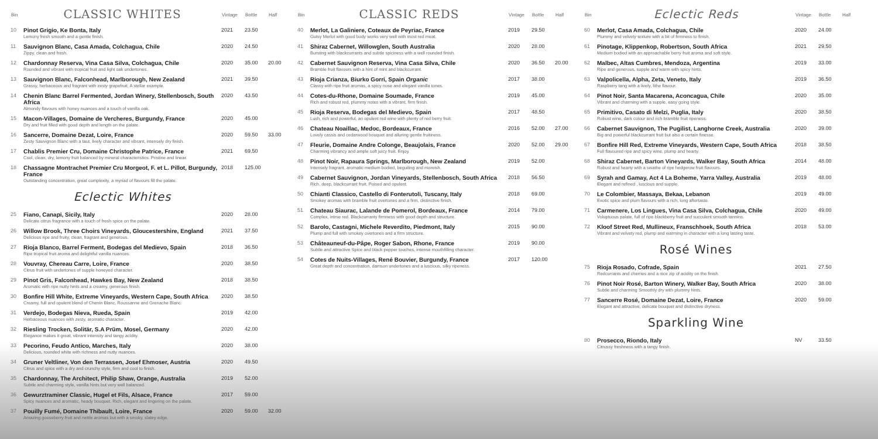| Bin | CLASSIC WHITES | Vintage | Bottle | Half |
| --- | --- | --- | --- | --- |
| 10 | Pinot Grigio, Ke Bonta, Italy Lemony fresh smooth and a gentle finish. | 2021 | 23.50 | |
| 11 | Sauvignon Blanc, Casa Amada, Colchagua, Chile Zippy, clean and fresh. | 2020 | 24.50 | |
| 12 | Chardonnay Reserva, Vina Casa Silva, Colchagua, Chile Rounded and vibrant with tropical fruit and light oak undertones. | 2020 | 35.00 | 20.00 |
| 13 | Sauvignon Blanc, Falconhead, Marlborough, New Zealand Grassy, herbaceous and fragrant with zesty grapefruit, A stellar example. | 2021 | 39.50 | |
| 14 | Chenin Blanc Barrel Fermented, Jordan Winery, Stellenbosch, South Africa Almondy flavours with honey nuances and a touch of vanilla oak. | 2020 | 43.50 | |
| 15 | Macon-Villages, Domaine de Vercheres, Burgundy, France Dry and fruit filled with good depth and length on the palate. | 2020 | 45.00 | |
| 16 | Sancerre, Domaine Dezat, Loire, France Zesty Sauvignon Blanc with a taut, lively character and vibrant, intensely dry finish. | 2020 | 59.50 | 33.00 |
| 17 | Chablis Premier Cru, Domaine Christophe Patrice, France Cool, clean, dry, lemony fruit balanced by mineral characteristics. Pristine and linear. | 2021 | 69.50 | |
| 18 | Chassagne Montrachet Premier Cru Morgeot, F. et L. Pillot, Burgundy, France Outstanding concentration, great complexity, a myriad of flavours fill the palate. | 2018 | 125.00 | |
| | Eclectic Whites | | | |
| 25 | Fiano, Canapi, Sicily, Italy Delicate citrus fragrance with a touch of fresh spice on the palate. | 2020 | 28.00 | |
| 26 | Willow Brook, Three Choirs Vineyards, Gloucestershire, England Delicious ripe and fruity, clean, fragrant and generous. | 2021 | 37.50 | |
| 27 | Rioja Blanco, Barrel Ferment, Bodegas del Medievo, Spain Ripe tropical fruit aroma and delightful vanilla nuances. | 2018 | 36.50 | |
| 28 | Vouvray, Chereau Carre, Loire, France Citrus fruit with undertones of supple honeyed character. | 2020 | 38.50 | |
| 29 | Pinot Gris, Falconhead, Hawkes Bay, New Zealand Aromatic with ripe nutty hints and a creamy, generous finish. | 2018 | 38.50 | |
| 30 | Bonfire Hill White, Extreme Vineyards, Western Cape, South Africa Creamy, full and opulent blend of Chenin Blanc, Roussanne and Grenache Blanc. | 2020 | 38.50 | |
| 31 | Verdejo, Bodegas Nieva, Rueda, Spain Herbaceous nuances with zesty, aromatic character. | 2019 | 42.00 | |
| 32 | Riesling Trocken, Solitär, S.A Prüm, Mosel, Germany Elegance makes it great, vibrant intensity and tangy acidity. | 2020 | 42.00 | |
| 33 | Pecorino, Feudo Antico, Marches, Italy Delicious, rounded white with richness and nutty nuances. | 2020 | 38.00 | |
| 34 | Gruner Veltliner, Von den Terrassen, Josef Ehmoser, Austria Citrus and spice with a dry and crunchy style, firm and cool to finish. | 2020 | 49.50 | |
| 35 | Chardonnay, The Architect, Philip Shaw, Orange, Australia Subtle and charming style, vanilla hints but very well balanced. | 2019 | 52.00 | |
| 36 | Gewurztraminer Classic, Hugel et Fils, Alsace, France Spicy nuances and aromatic, heady bouquet. Rich, elegant and lingering on the palate. | 2017 | 59.00 | |
| 37 | Pouilly Fumé, Domaine Thibault, Loire, France Amazing gooseberry fruit and nettle aromas but with a smoky, slatey edge. | 2020 | 59.00 | 32.00 |
| Bin | CLASSIC REDS | Vintage | Bottle | Half |
| --- | --- | --- | --- | --- |
| 40 | Merlot, La Galiniere, Coteaux de Peyriac, France Gutsy Merlot with good body works very well with most red meat. | 2019 | 29.50 | |
| 41 | Shiraz Cabernet, Willowglen, South Australia Bursting with blackcurrants and subtle spiciness with a well rounded finish. | 2020 | 28.00 | |
| 42 | Cabernet Sauvignon Reserva, Vina Casa Silva, Chile Bramble fruit flavours with a hint of mint and blackcurrant. | 2020 | 36.50 | 20.00 |
| 43 | Rioja Crianza, Biurko Gorri, Spain Organic Classy with ripe fruit aromas, a spicy nose and elegant vanilla tones. | 2017 | 38.00 | |
| 44 | Cotes-du-Rhone, Domaine Soumade, France Rich and robust red, plummy notes with a vibrant, firm finish. | 2019 | 45.00 | |
| 45 | Rioja Reserva, Bodegas del Medievo, Spain Lush, rich and powerful, an opulent red wine with plenty of red berry fruit. | 2017 | 48.50 | |
| 46 | Chateau Noaillac, Medoc, Bordeaux, France Lovely cassis and cedarwood bouquet and alluring gentle fruitiness. | 2016 | 52.00 | 27.00 |
| 47 | Fleurie, Domaine Andre Colonge, Beaujolais, France Charming vibrancy and ample soft juicy fruit. Enjoy. | 2020 | 52.00 | 29.00 |
| 48 | Pinot Noir, Rapaura Springs, Marlborough, New Zealand Intensely fragrant, aromatic medium bodied, beguiling and moreish. | 2019 | 52.00 | |
| 49 | Cabernet Sauvignon, Jordan Vineyards, Stellenbosch, South Africa Rich, deep, blackcurrant fruit. Poised and opulent. | 2018 | 56.50 | |
| 50 | Chianti Classico, Castello di Fonterutoli, Tuscany, Italy Smokey aromas with bramble fruit overtones and a firm, distinctive finish. | 2018 | 69.00 | |
| 51 | Chateau Siaurac, Lalande de Pomerol, Bordeaux, France Complex, intrse red. Blackcurranty firmness with good depth and structure. | 2014 | 79.00 | |
| 52 | Barolo, Castagni, Michele Reverdito, Piedmont, Italy Plump and full with smokey overtones and a firm structure. | 2015 | 90.00 | |
| 53 | Châteauneuf-du-Pâpe, Roger Sabon, Rhone, France Subtle and attractive Spice and black pepper touches, intense mouthfilling character. | 2019 | 90.00 | |
| 54 | Cotes de Nuits-Villages, René Bouvier, Burgundy, France Great depth and concentration, damson undertones and a luscious, silky ripeness. | 2017 | 120.00 | |
| Bin | Eclectic Reds | Vintage | Bottle | Half |
| --- | --- | --- | --- | --- |
| 60 | Merlot, Casa Amada, Colchagua, Chile Plummy and velvety texture with a bit of firmness to finish. | 2020 | 24.00 | |
| 61 | Pinotage, Klippenkop, Robertson, South Africa Medium bodied with an approachable berry fruit aroma and soft style. | 2021 | 29.50 | |
| 62 | Malbec, Altas Cumbres, Mendoza, Argentina Ripe and generous, supple and warm with spicy hints. | 2019 | 33.00 | |
| 63 | Valpolicella, Alpha, Zeta, Veneto, Italy Raspberry tang with a lively, lithe flavour. | 2019 | 36.50 | |
| 64 | Pinot Noir, Santa Macarena, Aconcagua, Chile Vibrant and charming with a supple, easy going style. | 2020 | 35.00 | |
| 65 | Primitivo, Casato di Melzi, Puglia, Italy Robust wine, dark colour and rich bramble fruit ripeness. | 2020 | 38.50 | |
| 66 | Cabernet Sauvignon, The Pugilist, Langhorne Creek, Australia Big and powerful blackcurrant fruit but also a certain finesse. | 2020 | 39.00 | |
| 67 | Bonfire Hill Red, Extreme Vineyards, Western Cape, South Africa Full flavoured ripe and spicy wine, plump and hearty. | 2018 | 38.50 | |
| 68 | Shiraz Cabernet, Barton Vineyards, Walker Bay, South Africa Robust and hearty with a swathe of ripe hedgerow fruit flavours. | 2014 | 48.00 | |
| 69 | Syrah and Gamay, Act 4 La Boheme, Yarra Valley, Australia Elegant and refined , luscious and supple. | 2019 | 48.00 | |
| 70 | Le Colombier, Massaya, Bekaa, Lebanon Exotic spice and plum flavours with a rich, long aftertaste. | 2019 | 49.00 | |
| 71 | Carmenere, Los Lingues, Vina Casa Silva, Colchagua, Chile Voluptuous palate, full of ripe blackberry fruit and succulent smooth tannins. | 2020 | 49.00 | |
| 72 | Kloof Street Red, Mullineux, Franschhoek, South Africa Vibrant and velvety red, plump and warming in character with a long lasting taste. | 2018 | 53.00 | |
| | Rosé Wines | | | |
| 75 | Rioja Rosado, Cofrade, Spain Redcurrants and cherries and a nice zip of acidity on the finish. | 2021 | 27.50 | |
| 76 | Pinot Noir Rosé, Barton Winery, Walker Bay, South Africa Subtle and charming Smoothly dry with plummy hints. | 2020 | 38.00 | |
| 77 | Sancerre Rosé, Domaine Dezat, Loire, France Elegant and attractive, delicate bouquet and distinctive dryness. | 2020 | 59.00 | |
| | Sparkling Wine | | | |
| 80 | Prosecco, Riondo, Italy Citrussy freshness with a tangy finish. | NV | 33.50 | |